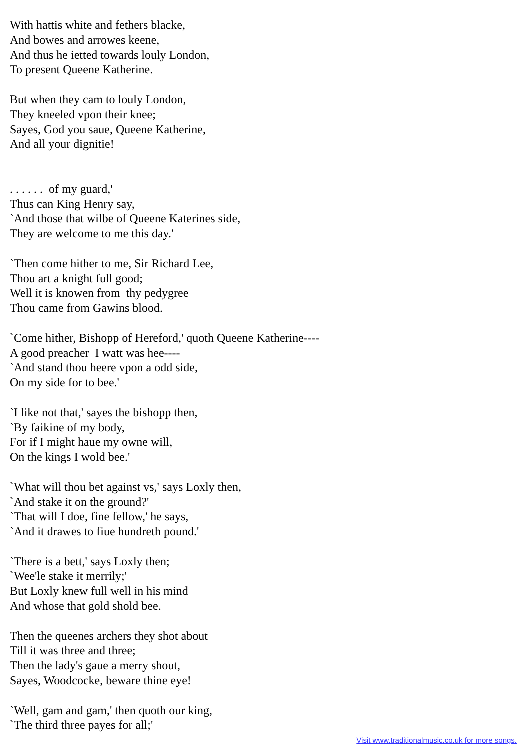With hattis white and fethers blacke, And bowes and arrowes keene, And thus he ietted towards louly London, To present Queene Katherine.
But when they cam to louly London, They kneeled vpon their knee; Sayes, God you saue, Queene Katherine, And all your dignitie!
. . . . . . of my guard,' Thus can King Henry say, `And those that wilbe of Queene Katerines side, They are welcome to me this day.'
`Then come hither to me, Sir Richard Lee, Thou art a knight full good; Well it is knowen from thy pedygree Thou came from Gawins blood.
`Come hither, Bishopp of Hereford,' quoth Queene Katherine---- A good preacher I watt was hee---- `And stand thou heere vpon a odd side, On my side for to bee.'
`I like not that,' sayes the bishopp then, `By faikine of my body, For if I might haue my owne will, On the kings I wold bee.'
`What will thou bet against vs,' says Loxly then, `And stake it on the ground?' `That will I doe, fine fellow,' he says, `And it drawes to fiue hundreth pound.'
`There is a bett,' says Loxly then; `Wee'le stake it merrily;' But Loxly knew full well in his mind And whose that gold shold bee.
Then the queenes archers they shot about Till it was three and three; Then the lady's gaue a merry shout, Sayes, Woodcocke, beware thine eye!
`Well, gam and gam,' then quoth our king, `The third three payes for all;'
Visit www.traditionalmusic.co.uk for more songs.